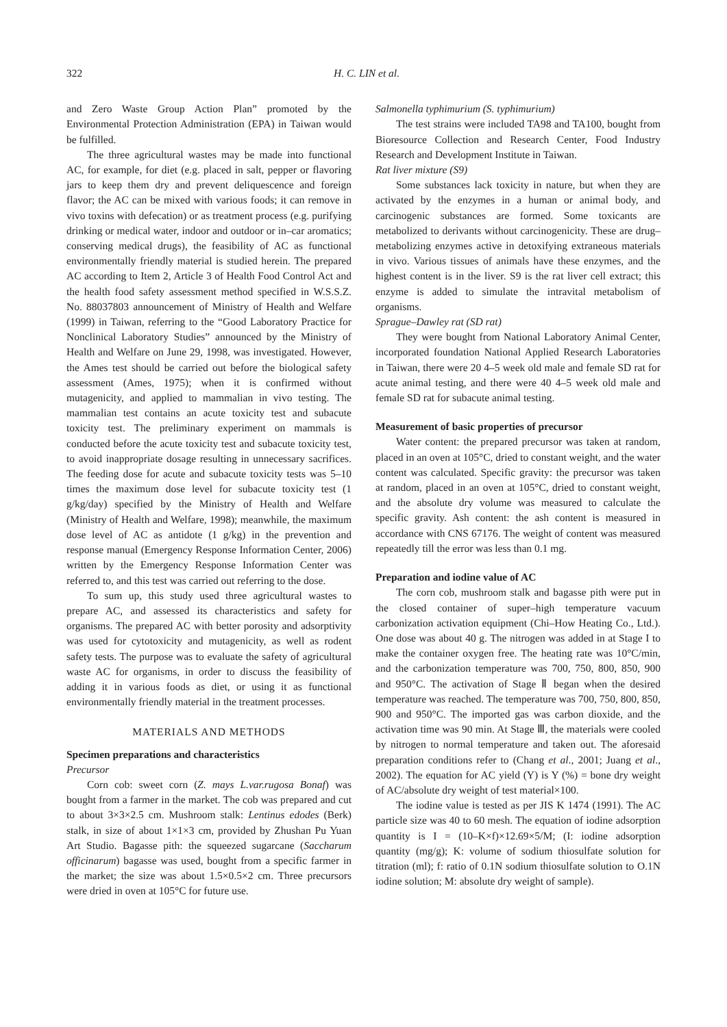322 H. C. LIN et al.
and Zero Waste Group Action Plan” promoted by the Environmental Protection Administration (EPA) in Taiwan would be fulfilled.
The three agricultural wastes may be made into functional AC, for example, for diet (e.g. placed in salt, pepper or flavoring jars to keep them dry and prevent deliquescence and foreign flavor; the AC can be mixed with various foods; it can remove in vivo toxins with defecation) or as treatment process (e.g. purifying drinking or medical water, indoor and outdoor or in–car aromatics; conserving medical drugs), the feasibility of AC as functional environmentally friendly material is studied herein. The prepared AC according to Item 2, Article 3 of Health Food Control Act and the health food safety assessment method specified in W.S.S.Z. No. 88037803 announcement of Ministry of Health and Welfare (1999) in Taiwan, referring to the “Good Laboratory Practice for Nonclinical Laboratory Studies” announced by the Ministry of Health and Welfare on June 29, 1998, was investigated. However, the Ames test should be carried out before the biological safety assessment (Ames, 1975); when it is confirmed without mutagenicity, and applied to mammalian in vivo testing. The mammalian test contains an acute toxicity test and subacute toxicity test. The preliminary experiment on mammals is conducted before the acute toxicity test and subacute toxicity test, to avoid inappropriate dosage resulting in unnecessary sacrifices. The feeding dose for acute and subacute toxicity tests was 5–10 times the maximum dose level for subacute toxicity test (1 g/kg/day) specified by the Ministry of Health and Welfare (Ministry of Health and Welfare, 1998); meanwhile, the maximum dose level of AC as antidote (1 g/kg) in the prevention and response manual (Emergency Response Information Center, 2006) written by the Emergency Response Information Center was referred to, and this test was carried out referring to the dose.
To sum up, this study used three agricultural wastes to prepare AC, and assessed its characteristics and safety for organisms. The prepared AC with better porosity and adsorptivity was used for cytotoxicity and mutagenicity, as well as rodent safety tests. The purpose was to evaluate the safety of agricultural waste AC for organisms, in order to discuss the feasibility of adding it in various foods as diet, or using it as functional environmentally friendly material in the treatment processes.
MATERIALS AND METHODS
Specimen preparations and characteristics
Precursor
Corn cob: sweet corn (Z. mays L.var.rugosa Bonaf) was bought from a farmer in the market. The cob was prepared and cut to about 3×3×2.5 cm. Mushroom stalk: Lentinus edodes (Berk) stalk, in size of about 1×1×3 cm, provided by Zhushan Pu Yuan Art Studio. Bagasse pith: the squeezed sugarcane (Saccharum officinarum) bagasse was used, bought from a specific farmer in the market; the size was about 1.5×0.5×2 cm. Three precursors were dried in oven at 105°C for future use.
Salmonella typhimurium (S. typhimurium)
The test strains were included TA98 and TA100, bought from Bioresource Collection and Research Center, Food Industry Research and Development Institute in Taiwan.
Rat liver mixture (S9)
Some substances lack toxicity in nature, but when they are activated by the enzymes in a human or animal body, and carcinogenic substances are formed. Some toxicants are metabolized to derivants without carcinogenicity. These are drug–metabolizing enzymes active in detoxifying extraneous materials in vivo. Various tissues of animals have these enzymes, and the highest content is in the liver. S9 is the rat liver cell extract; this enzyme is added to simulate the intravital metabolism of organisms.
Sprague–Dawley rat (SD rat)
They were bought from National Laboratory Animal Center, incorporated foundation National Applied Research Laboratories in Taiwan, there were 20 4–5 week old male and female SD rat for acute animal testing, and there were 40 4–5 week old male and female SD rat for subacute animal testing.
Measurement of basic properties of precursor
Water content: the prepared precursor was taken at random, placed in an oven at 105°C, dried to constant weight, and the water content was calculated. Specific gravity: the precursor was taken at random, placed in an oven at 105°C, dried to constant weight, and the absolute dry volume was measured to calculate the specific gravity. Ash content: the ash content is measured in accordance with CNS 67176. The weight of content was measured repeatedly till the error was less than 0.1 mg.
Preparation and iodine value of AC
The corn cob, mushroom stalk and bagasse pith were put in the closed container of super–high temperature vacuum carbonization activation equipment (Chi–How Heating Co., Ltd.). One dose was about 40 g. The nitrogen was added in at Stage I to make the container oxygen free. The heating rate was 10°C/min, and the carbonization temperature was 700, 750, 800, 850, 900 and 950°C. The activation of Stage Ⅱ began when the desired temperature was reached. The temperature was 700, 750, 800, 850, 900 and 950°C. The imported gas was carbon dioxide, and the activation time was 90 min. At Stage Ⅲ, the materials were cooled by nitrogen to normal temperature and taken out. The aforesaid preparation conditions refer to (Chang et al., 2001; Juang et al., 2002). The equation for AC yield (Y) is Y (%) = bone dry weight of AC/absolute dry weight of test material×100.
The iodine value is tested as per JIS K 1474 (1991). The AC particle size was 40 to 60 mesh. The equation of iodine adsorption quantity is I = (10–K×f)×12.69×5/M; (I: iodine adsorption quantity (mg/g); K: volume of sodium thiosulfate solution for titration (ml); f: ratio of 0.1N sodium thiosulfate solution to O.1N iodine solution; M: absolute dry weight of sample).